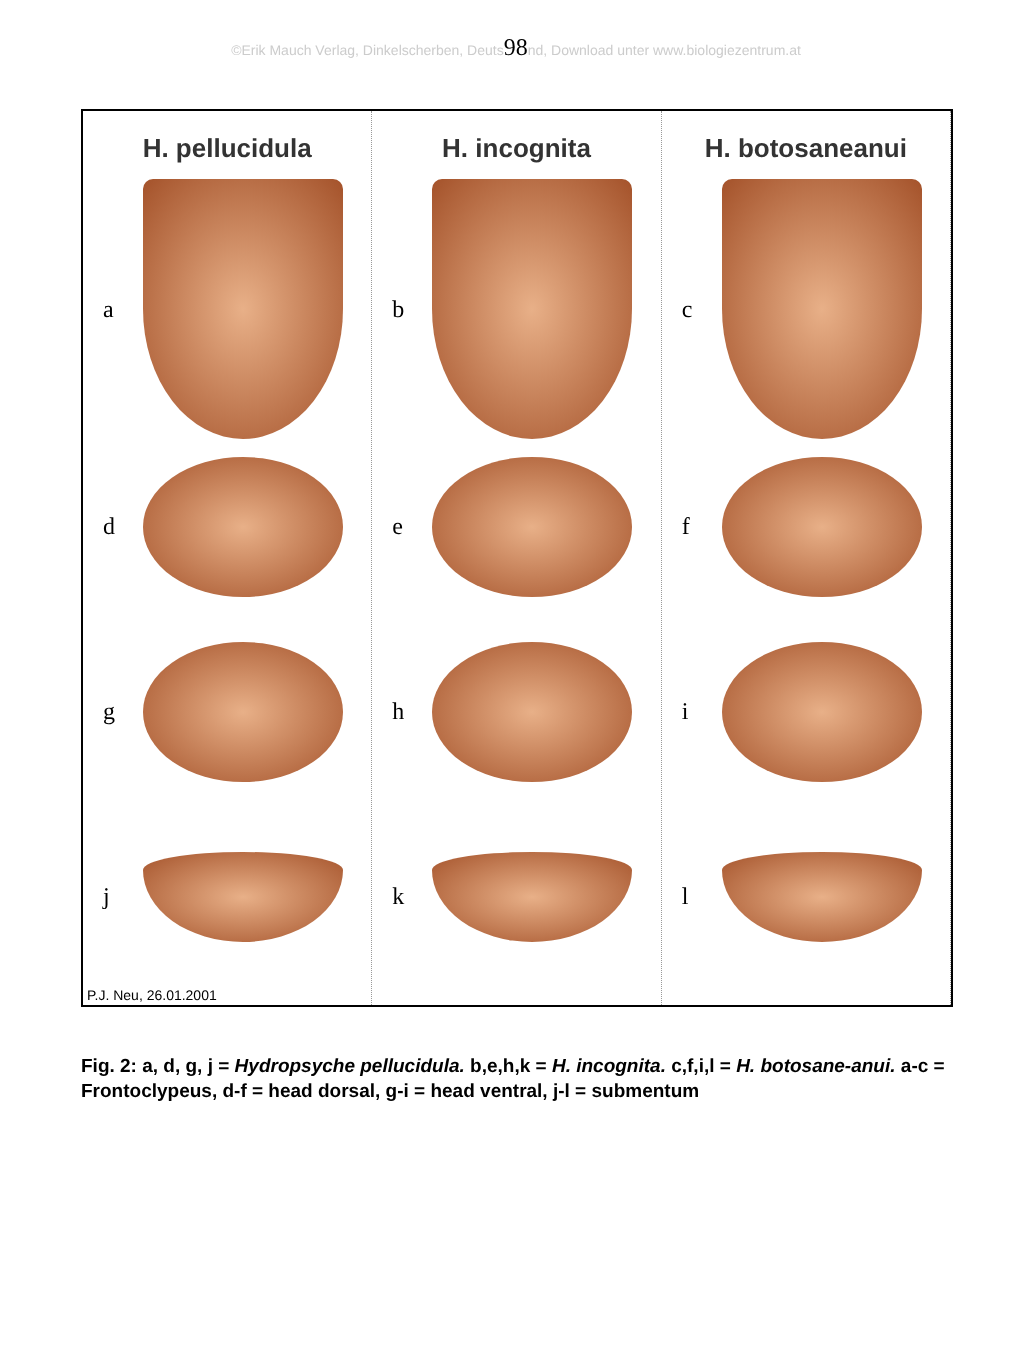©Erik Mauch Verlag, Dinkelscherben, Deuts98nd, Download unter www.biologiezentrum.at
H. pellucidula
a
d
g
j
H. incognita
b
e
h
k
H. botosaneanui
c
f
i
l
P.J. Neu, 26.01.2001
Fig. 2: a, d, g, j = Hydropsyche pellucidula. b,e,h,k = H. incognita. c,f,i,l = H. botosane-anui. a-c = Frontoclypeus, d-f = head dorsal, g-i = head ventral, j-l = submentum